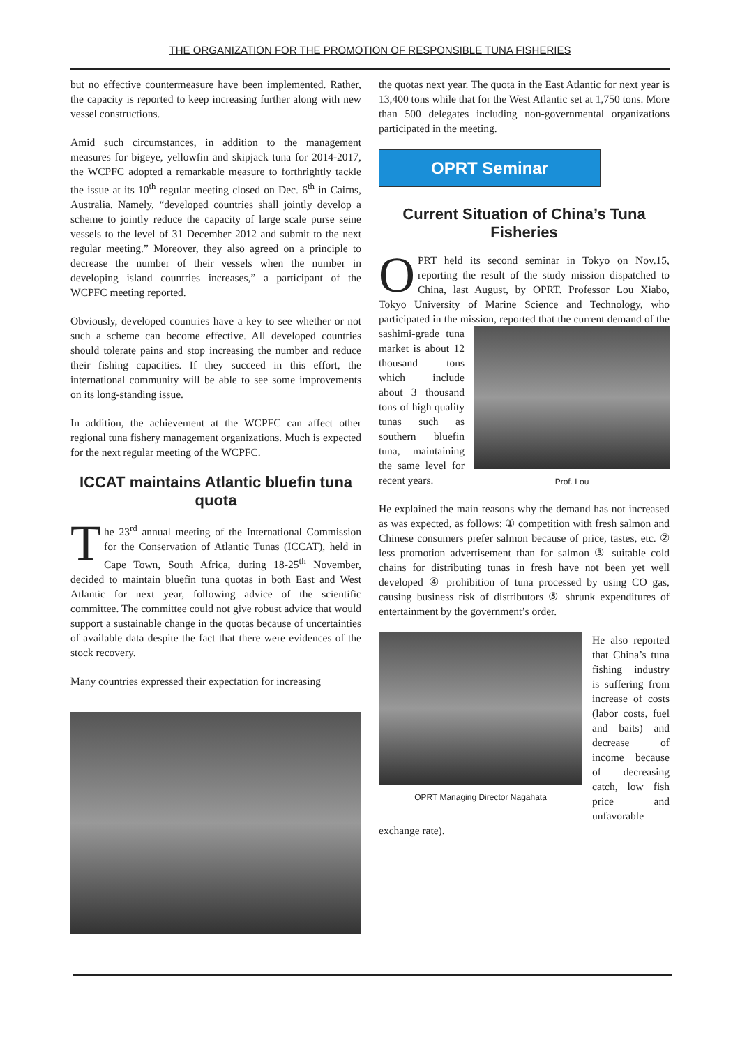THE ORGANIZATION FOR THE PROMOTION OF RESPONSIBLE TUNA FISHERIES
but no effective countermeasure have been implemented. Rather, the capacity is reported to keep increasing further along with new vessel constructions.
Amid such circumstances, in addition to the management measures for bigeye, yellowfin and skipjack tuna for 2014-2017, the WCPFC adopted a remarkable measure to forthrightly tackle the issue at its 10<sup>th</sup> regular meeting closed on Dec. 6<sup>th</sup> in Cairns, Australia. Namely, “developed countries shall jointly develop a scheme to jointly reduce the capacity of large scale purse seine vessels to the level of 31 December 2012 and submit to the next regular meeting.” Moreover, they also agreed on a principle to decrease the number of their vessels when the number in developing island countries increases,” a participant of the WCPFC meeting reported.
Obviously, developed countries have a key to see whether or not such a scheme can become effective. All developed countries should tolerate pains and stop increasing the number and reduce their fishing capacities. If they succeed in this effort, the international community will be able to see some improvements on its long-standing issue.
In addition, the achievement at the WCPFC can affect other regional tuna fishery management organizations. Much is expected for the next regular meeting of the WCPFC.
ICCAT maintains Atlantic bluefin tuna quota
The 23<sup>rd</sup> annual meeting of the International Commission for the Conservation of Atlantic Tunas (ICCAT), held in Cape Town, South Africa, during 18-25<sup>th</sup> November, decided to maintain bluefin tuna quotas in both East and West Atlantic for next year, following advice of the scientific committee. The committee could not give robust advice that would support a sustainable change in the quotas because of uncertainties of available data despite the fact that there were evidences of the stock recovery.
Many countries expressed their expectation for increasing
the quotas next year. The quota in the East Atlantic for next year is 13,400 tons while that for the West Atlantic set at 1,750 tons. More than 500 delegates including non-governmental organizations participated in the meeting.
OPRT Seminar
Current Situation of China’s Tuna Fisheries
OPRT held its second seminar in Tokyo on Nov.15, reporting the result of the study mission dispatched to China, last August, by OPRT. Professor Lou Xiabo, Tokyo University of Marine Science and Technology, who participated in the mission, reported that the current Prof. Lou demand of the sashimi-grade tuna market is about 12 thousand tons which include about 3 thousand tons of high quality tunas such as southern bluefin tuna, maintaining the same level for recent years.
He explained the main reasons why the demand has not increased as was expected, as follows: ① competition with fresh salmon and Chinese consumers prefer salmon because of price, tastes, etc. ② less promotion advertisement than for salmon ③ suitable cold chains for distributing tunas in fresh have not been yet well developed ④ prohibition of tuna processed by using CO gas, causing business risk of distributors ⑤ shrunk expenditures of entertainment by the government’s order.
OPRT Managing Director Nagahata He also reported that China’s tuna fishing industry is suffering from increase of costs (labor costs, fuel and baits) and decrease of income because of decreasing catch, low fish price and unfavorable exchange rate).